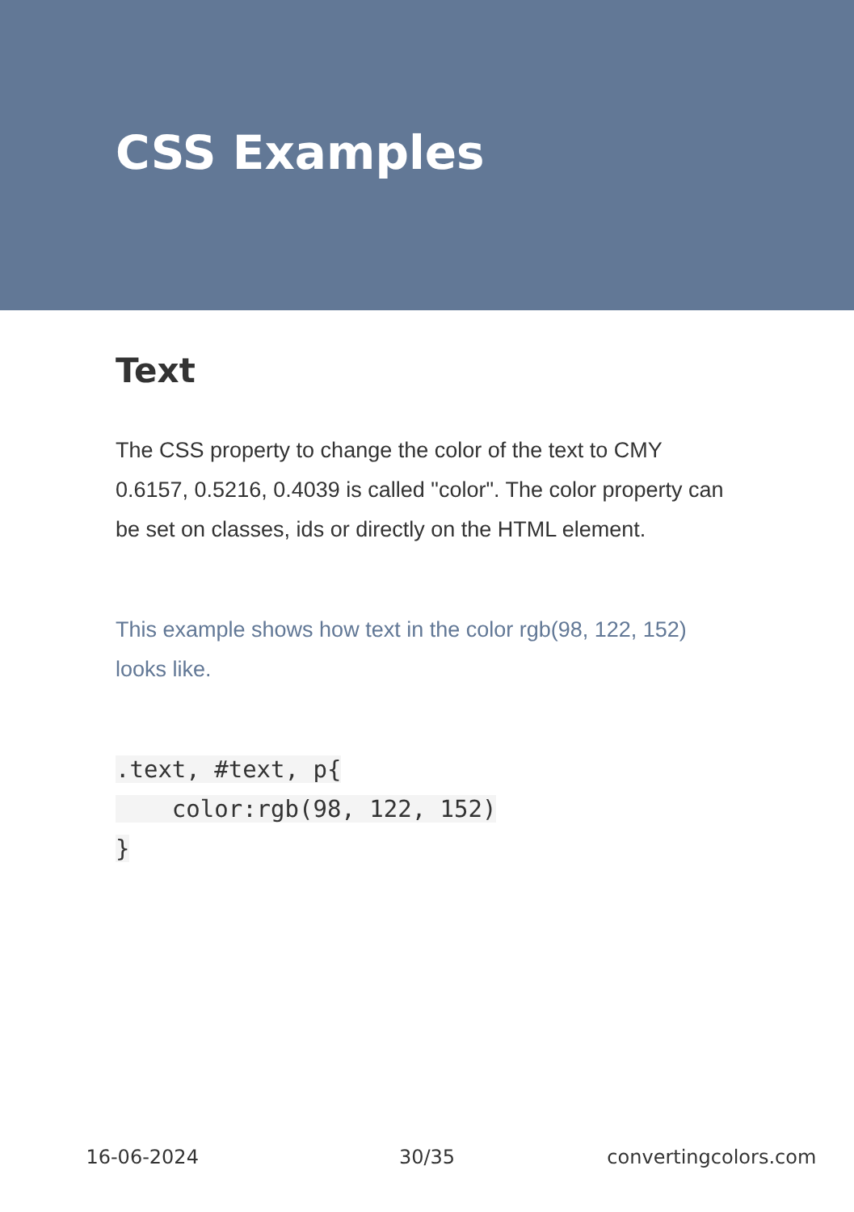CSS Examples
Text
The CSS property to change the color of the text to CMY 0.6157, 0.5216, 0.4039 is called "color". The color property can be set on classes, ids or directly on the HTML element.
This example shows how text in the color rgb(98, 122, 152) looks like.
.text, #text, p{
    color:rgb(98, 122, 152)
}
16-06-2024 30/35 convertingcolors.com